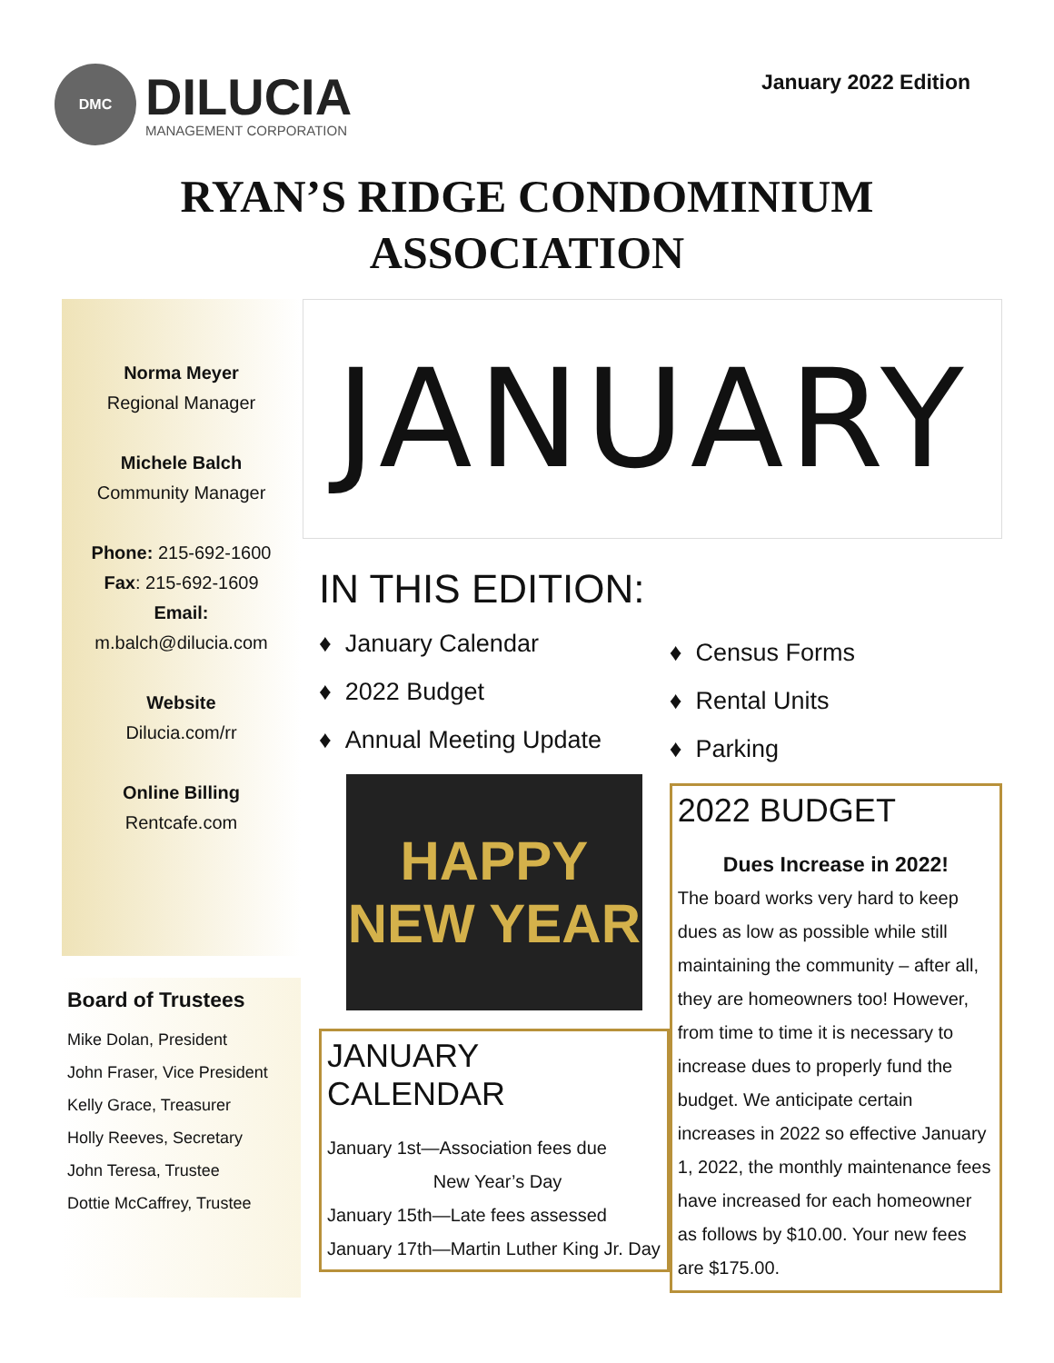DMC
DILUCIA
MANAGEMENT CORPORATION
January 2022 Edition
RYAN’S RIDGE CONDOMINIUM
ASSOCIATION
Norma Meyer
Regional Manager
Michele Balch
Community Manager
Phone: 215-692-1600
Fax: 215-692-1609
Email:
m.balch@dilucia.com
Website
Dilucia.com/rr
Online Billing
Rentcafe.com
Board of Trustees
Mike Dolan, President
John Fraser, Vice President
Kelly Grace, Treasurer
Holly Reeves, Secretary
John Teresa, Trustee
Dottie McCaffrey, Trustee
JANUARY
IN THIS EDITION:
♦ January Calendar
♦ 2022 Budget
♦ Annual Meeting Update
HAPPY
NEW YEAR
JANUARY CALENDAR
January 1st—Association fees due
New Year’s Day
January 15th—Late fees assessed
January 17th—Martin Luther King Jr. Day
♦ Census Forms
♦ Rental Units
♦ Parking
2022 BUDGET
Dues Increase in 2022!
The board works very hard to keep dues as low as possible while still maintaining the community – after all, they are homeowners too! However, from time to time it is necessary to increase dues to properly fund the budget. We anticipate certain increases in 2022 so effective January 1, 2022, the monthly maintenance fees have increased for each homeowner as follows by $10.00. Your new fees are $175.00.